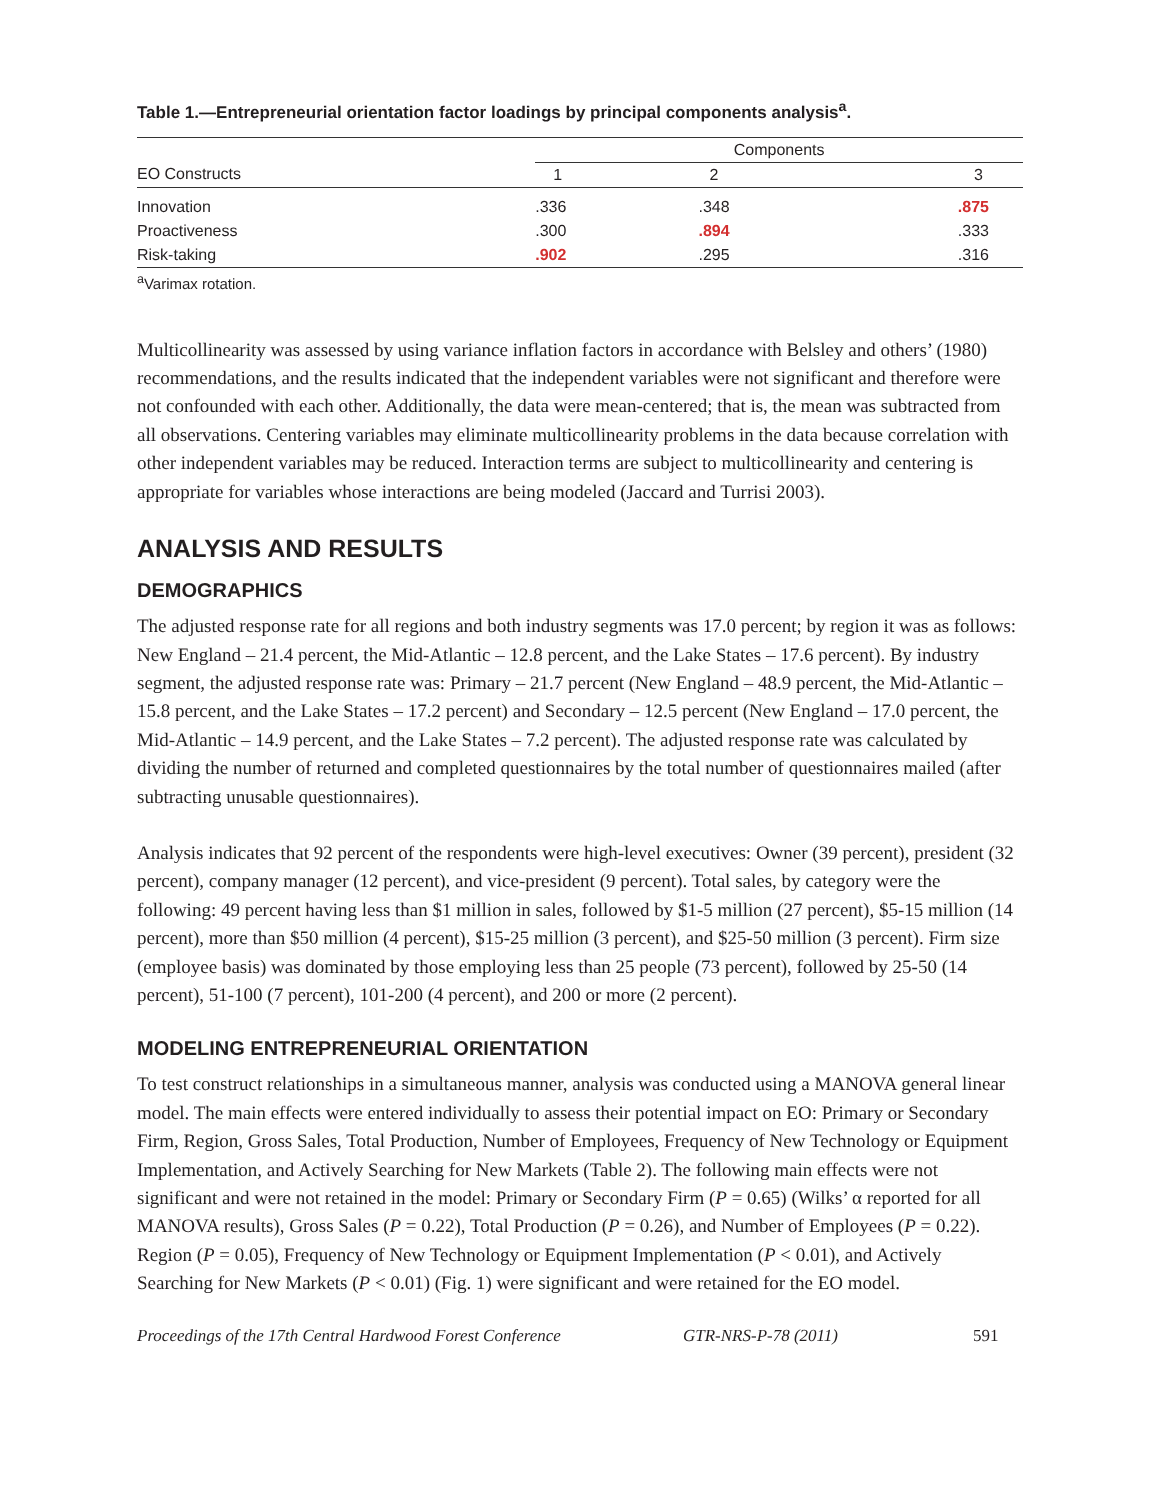Table 1.—Entrepreneurial orientation factor loadings by principal components analysis<sup>a</sup>.
| | Components | | |
| --- | --- | --- | --- |
| EO Constructs | 1 | 2 | 3 |
| Innovation | .336 | .348 | .875 |
| Proactiveness | .300 | .894 | .333 |
| Risk-taking | .902 | .295 | .316 |
<sup>a</sup> Varimax rotation.
Multicollinearity was assessed by using variance inflation factors in accordance with Belsley and others’ (1980) recommendations, and the results indicated that the independent variables were not significant and therefore were not confounded with each other. Additionally, the data were mean-centered; that is, the mean was subtracted from all observations. Centering variables may eliminate multicollinearity problems in the data because correlation with other independent variables may be reduced. Interaction terms are subject to multicollinearity and centering is appropriate for variables whose interactions are being modeled (Jaccard and Turrisi 2003).
ANALYSIS AND RESULTS
DEMOGRAPHICS
The adjusted response rate for all regions and both industry segments was 17.0 percent; by region it was as follows: New England – 21.4 percent, the Mid-Atlantic – 12.8 percent, and the Lake States – 17.6 percent). By industry segment, the adjusted response rate was: Primary – 21.7 percent (New England – 48.9 percent, the Mid-Atlantic – 15.8 percent, and the Lake States – 17.2 percent) and Secondary – 12.5 percent (New England – 17.0 percent, the Mid-Atlantic – 14.9 percent, and the Lake States – 7.2 percent). The adjusted response rate was calculated by dividing the number of returned and completed questionnaires by the total number of questionnaires mailed (after subtracting unusable questionnaires).
Analysis indicates that 92 percent of the respondents were high-level executives: Owner (39 percent), president (32 percent), company manager (12 percent), and vice-president (9 percent). Total sales, by category were the following: 49 percent having less than $1 million in sales, followed by $1-5 million (27 percent), $5-15 million (14 percent), more than $50 million (4 percent), $15-25 million (3 percent), and $25-50 million (3 percent). Firm size (employee basis) was dominated by those employing less than 25 people (73 percent), followed by 25-50 (14 percent), 51-100 (7 percent), 101-200 (4 percent), and 200 or more (2 percent).
MODELING ENTREPRENEURIAL ORIENTATION
To test construct relationships in a simultaneous manner, analysis was conducted using a MANOVA general linear model. The main effects were entered individually to assess their potential impact on EO: Primary or Secondary Firm, Region, Gross Sales, Total Production, Number of Employees, Frequency of New Technology or Equipment Implementation, and Actively Searching for New Markets (Table 2). The following main effects were not significant and were not retained in the model: Primary or Secondary Firm (P = 0.65) (Wilks’ α reported for all MANOVA results), Gross Sales (P = 0.22), Total Production (P = 0.26), and Number of Employees (P = 0.22). Region (P = 0.05), Frequency of New Technology or Equipment Implementation (P < 0.01), and Actively Searching for New Markets (P < 0.01) (Fig. 1) were significant and were retained for the EO model.
Proceedings of the 17th Central Hardwood Forest Conference GTR-NRS-P-78 (2011) 591